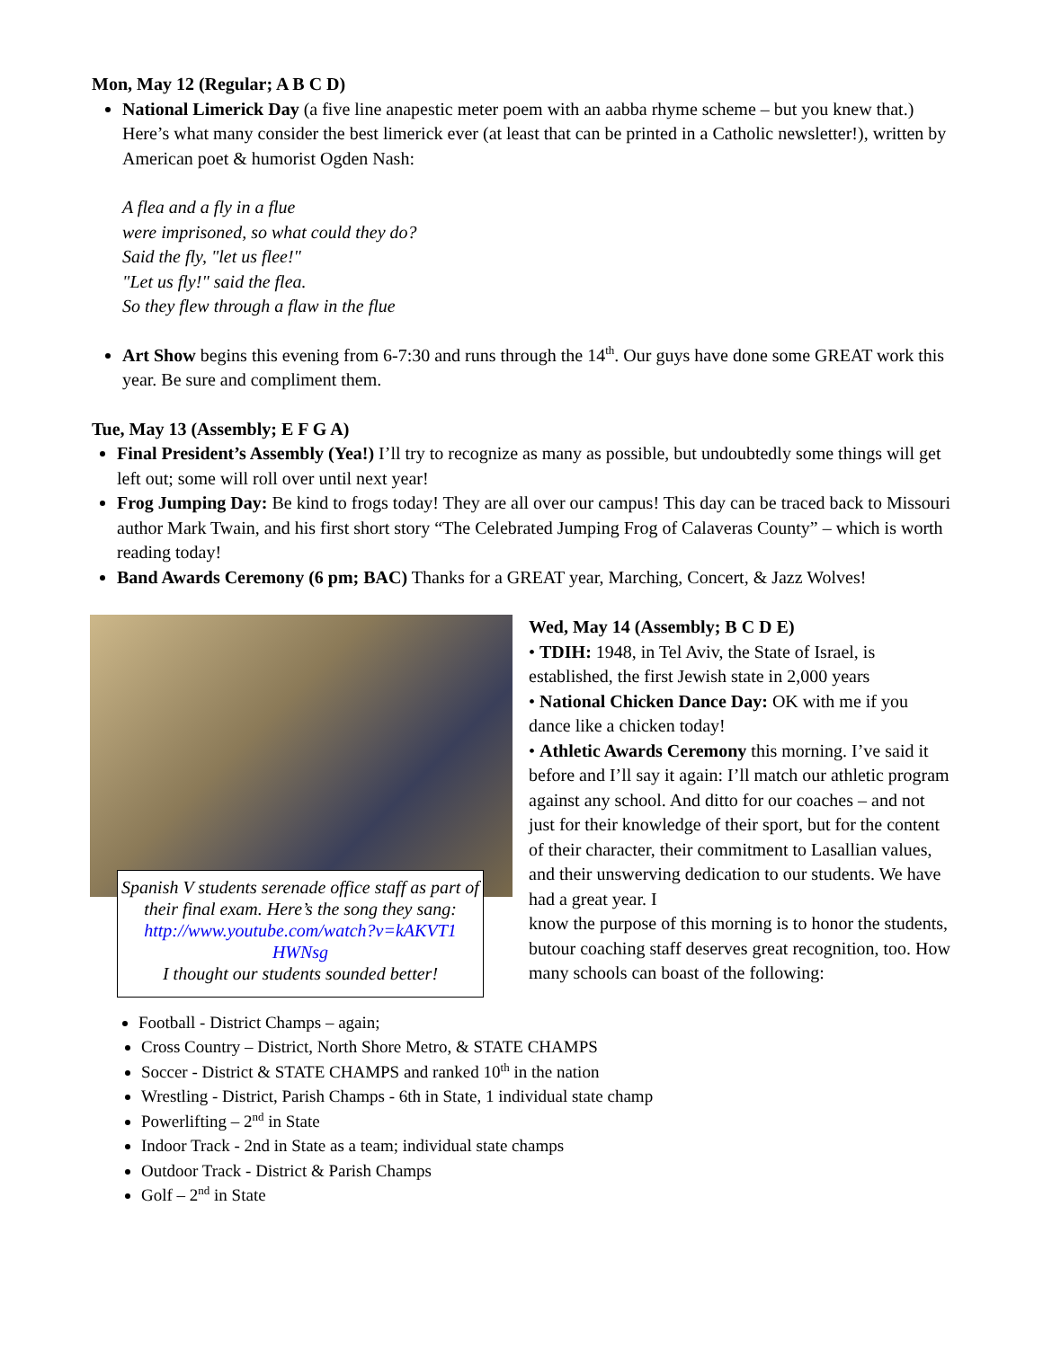Mon, May 12 (Regular; A B C D)
National Limerick Day (a five line anapestic meter poem with an aabba rhyme scheme – but you knew that.) Here’s what many consider the best limerick ever (at least that can be printed in a Catholic newsletter!), written by American poet & humorist Ogden Nash:
A flea and a fly in a flue
were imprisoned, so what could they do?
Said the fly, "let us flee!"
"Let us fly!" said the flea.
So they flew through a flaw in the flue
Art Show begins this evening from 6-7:30 and runs through the 14th. Our guys have done some GREAT work this year. Be sure and compliment them.
Tue, May 13 (Assembly; E F G A)
Final President’s Assembly (Yea!) I’ll try to recognize as many as possible, but undoubtedly some things will get left out; some will roll over until next year!
Frog Jumping Day: Be kind to frogs today! They are all over our campus! This day can be traced back to Missouri author Mark Twain, and his first short story “The Celebrated Jumping Frog of Calaveras County” – which is worth reading today!
Band Awards Ceremony (6 pm; BAC) Thanks for a GREAT year, Marching, Concert, & Jazz Wolves!
Spanish V students serenade office staff as part of their final exam. Here’s the song they sang:
http://www.youtube.com/watch?v=kAKVT1 HWNsg
I thought our students sounded better!
Wed, May 14 (Assembly; B C D E)
• TDIH: 1948, in Tel Aviv, the State of Israel, is established, the first Jewish state in 2,000 years
• National Chicken Dance Day: OK with me if you dance like a chicken today!
• Athletic Awards Ceremony this morning. I’ve said it before and I’ll say it again: I’ll match our athletic program against any school. And ditto for our coaches – and not just for their knowledge of their sport, but for the content of their character, their commitment to Lasallian values, and their unswerving dedication to our students. We have had a great year. I
know the purpose of this morning is to honor the students, butour coaching staff deserves great recognition, too. How many schools can boast of the following:
Football - District Champs – again;
Cross Country – District, North Shore Metro, & STATE CHAMPS
Soccer - District & STATE CHAMPS and ranked 10th in the nation
Wrestling - District, Parish Champs - 6th in State, 1 individual state champ
Powerlifting – 2nd in State
Indoor Track - 2nd in State as a team; individual state champs
Outdoor Track - District & Parish Champs
Golf – 2nd in State